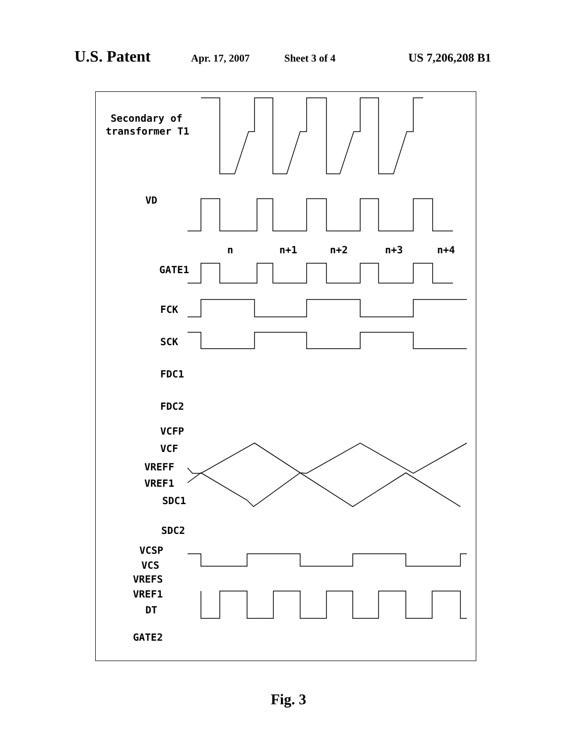U.S. Patent Apr. 17, 2007 Sheet 3 of 4 US 7,206,208 B1
Secondary of
transformer T1
VD
GATE1
FCK
SCK
FDC1
FDC2
VCFP
VCF
VREFF
VREF1
SDC1
SDC2
VCSP
VCS
VREFS
VREF1
DT
GATE2
n
n+1
n+2
n+3
n+4
Fig. 3